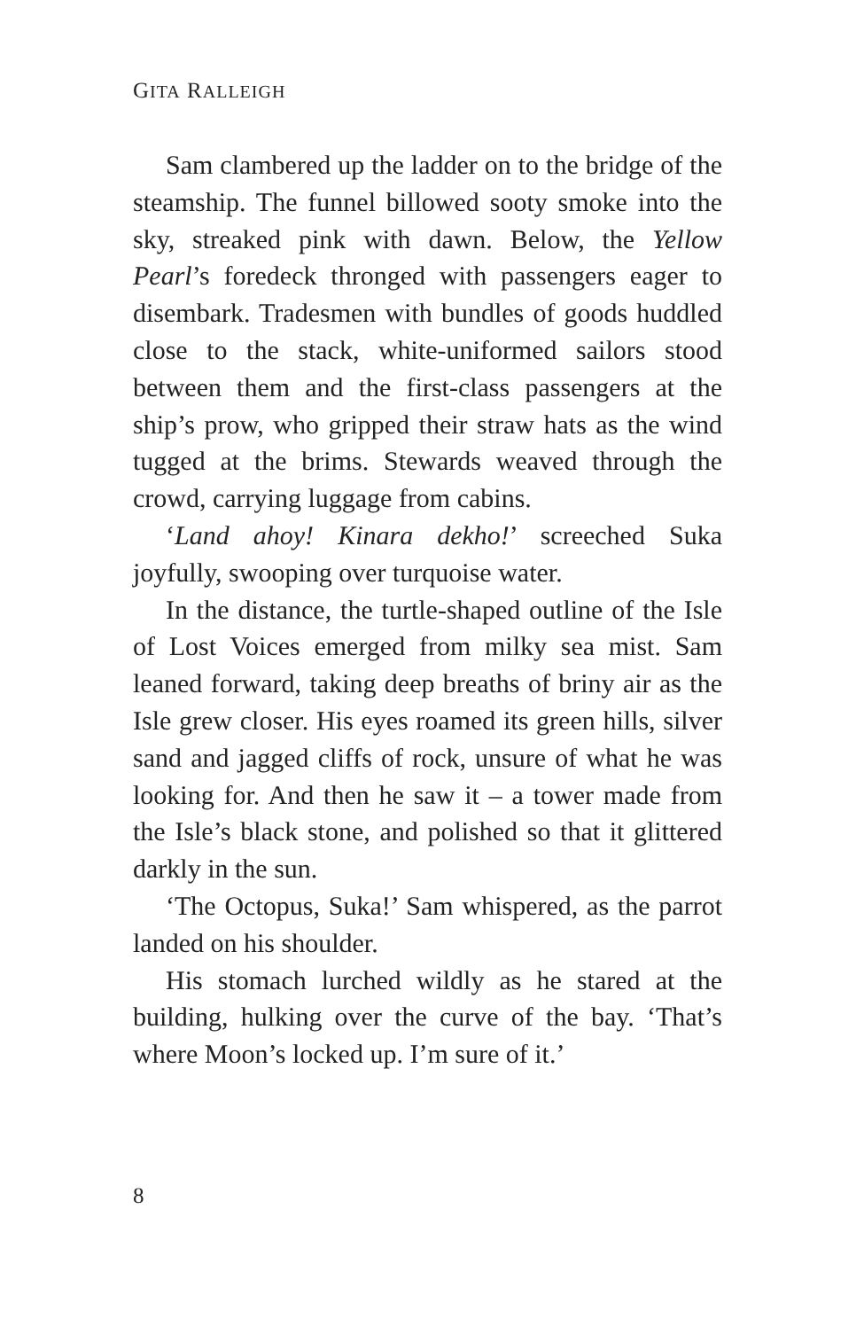GITA RALLEIGH
Sam clambered up the ladder on to the bridge of the steamship. The funnel billowed sooty smoke into the sky, streaked pink with dawn. Below, the Yellow Pearl’s foredeck thronged with passengers eager to disembark. Tradesmen with bundles of goods huddled close to the stack, white-uniformed sailors stood between them and the first-class passengers at the ship’s prow, who gripped their straw hats as the wind tugged at the brims. Stewards weaved through the crowd, carrying luggage from cabins.
‘Land ahoy! Kinara dekho!’ screeched Suka joyfully, swooping over turquoise water.
In the distance, the turtle-shaped outline of the Isle of Lost Voices emerged from milky sea mist. Sam leaned forward, taking deep breaths of briny air as the Isle grew closer. His eyes roamed its green hills, silver sand and jagged cliffs of rock, unsure of what he was looking for. And then he saw it – a tower made from the Isle’s black stone, and polished so that it glittered darkly in the sun.
‘The Octopus, Suka!’ Sam whispered, as the parrot landed on his shoulder.
His stomach lurched wildly as he stared at the building, hulking over the curve of the bay. ‘That’s where Moon’s locked up. I’m sure of it.’
8